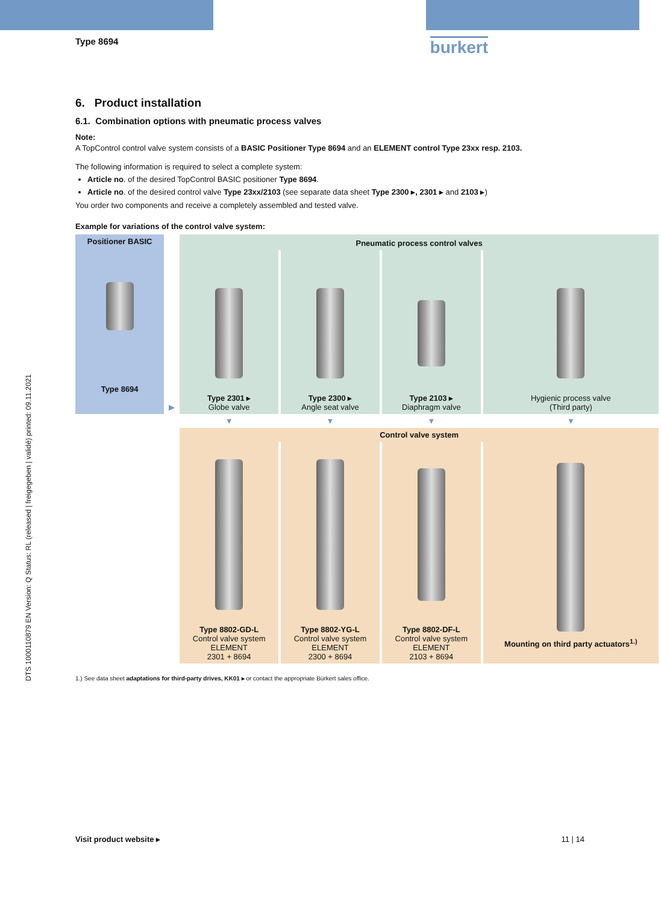DTS 1000110879 EN Version: Q Status: RL (released | freigegeben | validé) printed: 09.11.2021
Type 8694
burkert
6. Product installation
6.1. Combination options with pneumatic process valves
Note:
A TopControl control valve system consists of a BASIC Positioner Type 8694 and an ELEMENT control Type 23xx resp. 2103.
The following information is required to select a complete system:
Article no. of the desired TopControl BASIC positioner Type 8694.
Article no. of the desired control valve Type 23xx/2103 (see separate data sheet Type 2300 ▸, 2301 ▸ and 2103 ▸)
You order two components and receive a completely assembled and tested valve.
Example for variations of the control valve system:
| Positioner BASIC Type 8694 | ▶ | Pneumatic process control valves | | | |
| | | Type 2301 ▸ Globe valve | Type 2300 ▸ Angle seat valve | Type 2103 ▸ Diaphragm valve | Hygienic process valve (Third party) |
| | | ▼ | ▼ | ▼ | ▼ |
| | | Control valve system | | | |
| | | Type 8802-GD-L Control valve system ELEMENT 2301 + 8694 | Type 8802-YG-L Control valve system ELEMENT 2300 + 8694 | Type 8802-DF-L Control valve system ELEMENT 2103 + 8694 | Mounting on third party actuators<sup>1.)</sup> |
1.) See data sheet adaptations for third-party drives, KK01 ▸ or contact the appropriate Bürkert sales office.
Visit product website ▸ 11 | 14